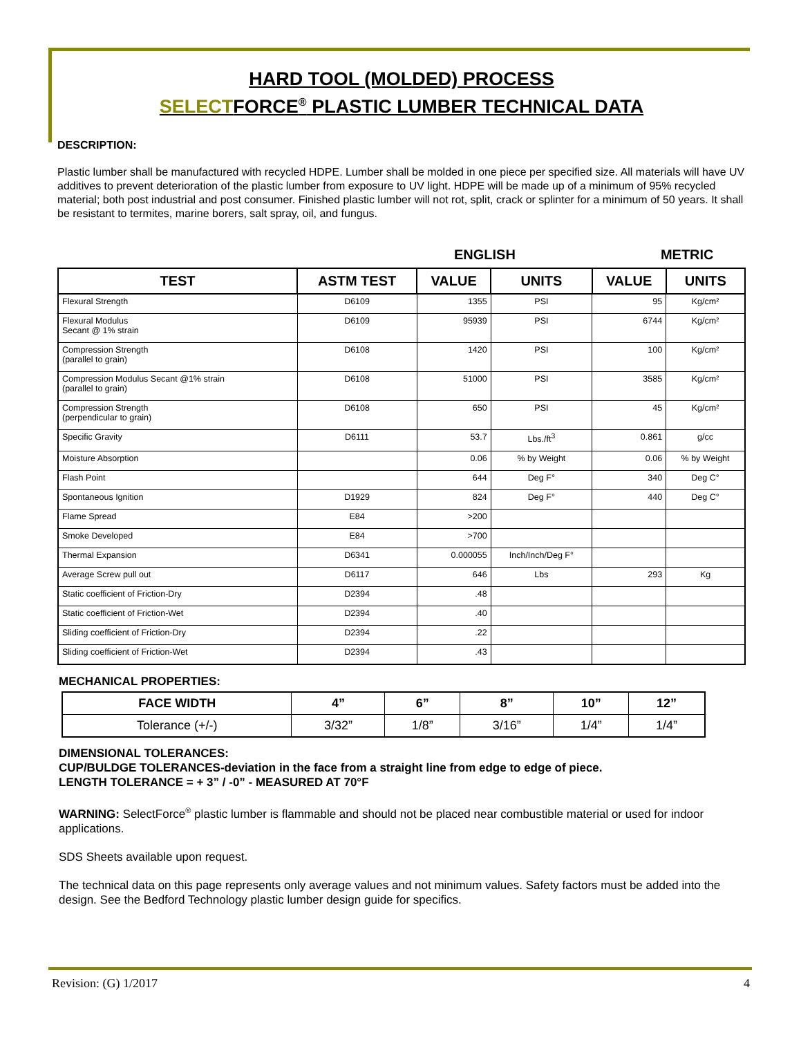HARD TOOL (MOLDED) PROCESS
SELECTFORCE<sup>®</sup> PLASTIC LUMBER TECHNICAL DATA
DESCRIPTION:
Plastic lumber shall be manufactured with recycled HDPE. Lumber shall be molded in one piece per specified size. All materials will have UV additives to prevent deterioration of the plastic lumber from exposure to UV light. HDPE will be made up of a minimum of 95% recycled material; both post industrial and post consumer. Finished plastic lumber will not rot, split, crack or splinter for a minimum of 50 years. It shall be resistant to termites, marine borers, salt spray, oil, and fungus.
ENGLISH METRIC
| TEST | ASTM TEST | VALUE | UNITS | VALUE | UNITS |
| --- | --- | --- | --- | --- | --- |
| Flexural Strength | D6109 | 1355 | PSI | 95 | Kg/cm² |
| Flexural Modulus Secant @ 1% strain | D6109 | 95939 | PSI | 6744 | Kg/cm² |
| Compression Strength (parallel to grain) | D6108 | 1420 | PSI | 100 | Kg/cm² |
| Compression Modulus Secant @1% strain (parallel to grain) | D6108 | 51000 | PSI | 3585 | Kg/cm² |
| Compression Strength (perpendicular to grain) | D6108 | 650 | PSI | 45 | Kg/cm² |
| Specific Gravity | D6111 | 53.7 | Lbs./ft<sup>3</sup> | 0.861 | g/cc |
| Moisture Absorption | | 0.06 | % by Weight | 0.06 | % by Weight |
| Flash Point | | 644 | Deg F° | 340 | Deg C° |
| Spontaneous Ignition | D1929 | 824 | Deg F° | 440 | Deg C° |
| Flame Spread | E84 | >200 | | | |
| Smoke Developed | E84 | >700 | | | |
| Thermal Expansion | D6341 | 0.000055 | Inch/Inch/Deg F° | | |
| Average Screw pull out | D6117 | 646 | Lbs | 293 | Kg |
| Static coefficient of Friction-Dry | D2394 | .48 | | | |
| Static coefficient of Friction-Wet | D2394 | .40 | | | |
| Sliding coefficient of Friction-Dry | D2394 | .22 | | | |
| Sliding coefficient of Friction-Wet | D2394 | .43 | | | |
MECHANICAL PROPERTIES:
| FACE WIDTH | 4” | 6” | 8” | 10” | 12” |
| --- | --- | --- | --- | --- | --- |
| Tolerance (+/-) | 3/32” | 1/8” | 3/16” | 1/4” | 1/4” |
DIMENSIONAL TOLERANCES:
CUP/BULDGE TOLERANCES-deviation in the face from a straight line from edge to edge of piece.
LENGTH TOLERANCE = + 3” / -0” - MEASURED AT 70°F
WARNING: SelectForce<sup>®</sup> plastic lumber is flammable and should not be placed near combustible material or used for indoor applications.
SDS Sheets available upon request.
The technical data on this page represents only average values and not minimum values. Safety factors must be added into the design. See the Bedford Technology plastic lumber design guide for specifics.
Revision: (G) 1/2017 4